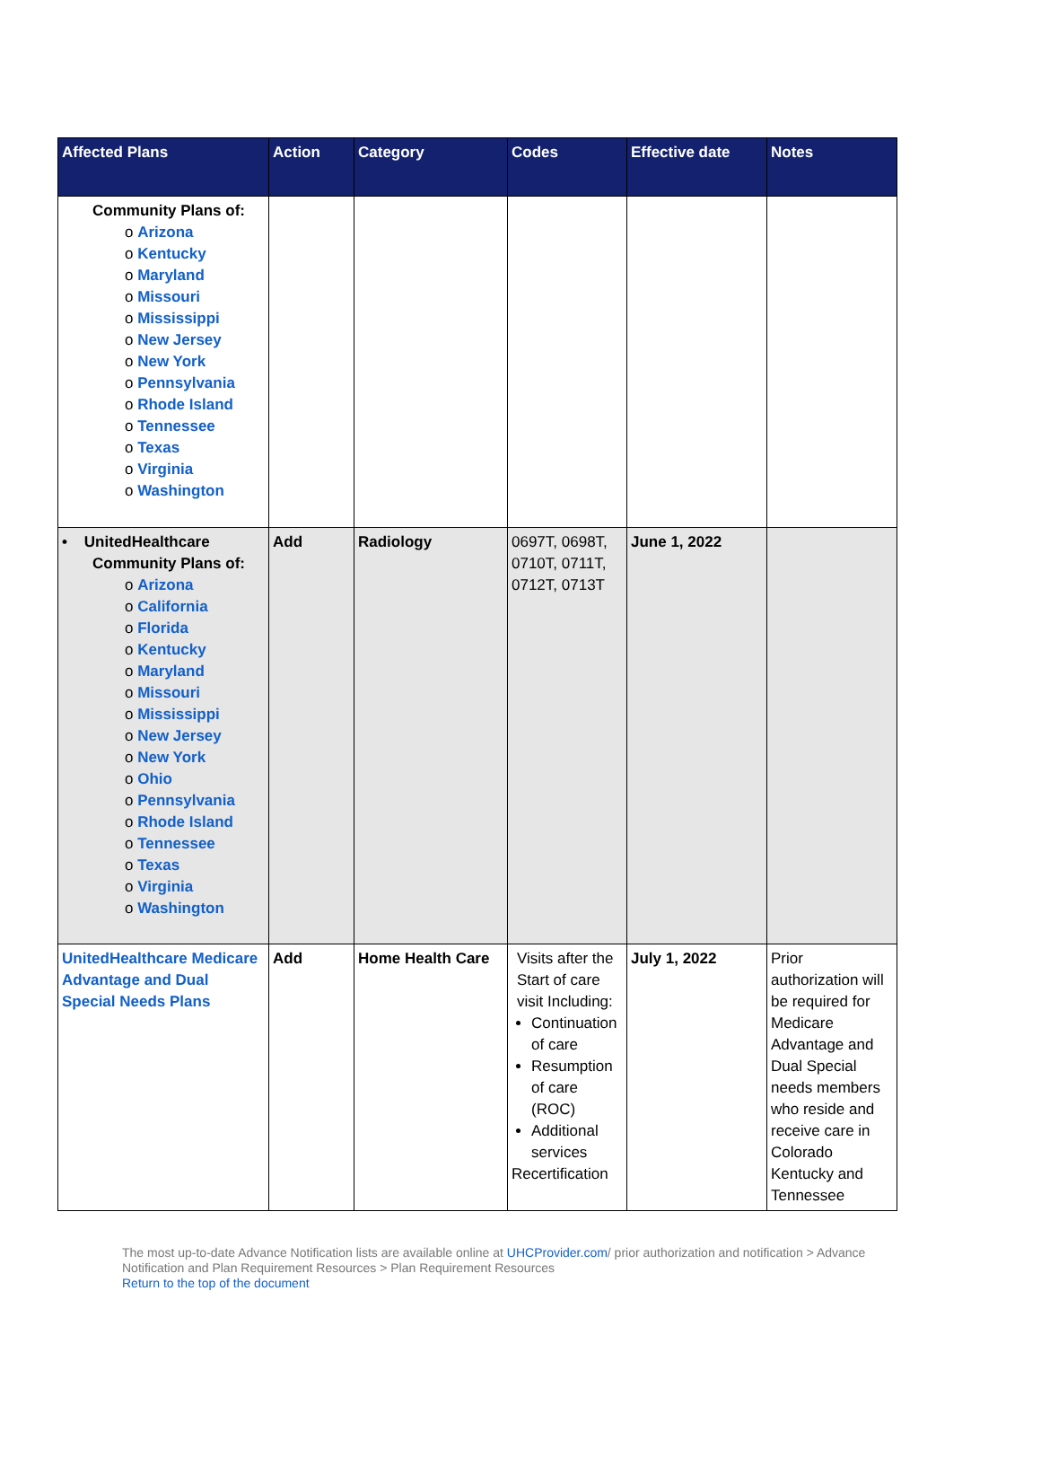| Affected Plans | Action | Category | Codes | Effective date | Notes |
| --- | --- | --- | --- | --- | --- |
| Community Plans of: o Arizona o Kentucky o Maryland o Missouri o Mississippi o New Jersey o New York o Pennsylvania o Rhode Island o Tennessee o Texas o Virginia o Washington | | | | | |
| • UnitedHealthcare Community Plans of: o Arizona o California o Florida o Kentucky o Maryland o Missouri o Mississippi o New Jersey o New York o Ohio o Pennsylvania o Rhode Island o Tennessee o Texas o Virginia o Washington | Add | Radiology | 0697T, 0698T, 0710T, 0711T, 0712T, 0713T | June 1, 2022 | |
| UnitedHealthcare Medicare Advantage and Dual Special Needs Plans | Add | Home Health Care | Visits after the Start of care visit Including: Continuation of care Resumption of care (ROC) Additional services Recertification | July 1, 2022 | Prior authorization will be required for Medicare Advantage and Dual Special needs members who reside and receive care in Colorado Kentucky and Tennessee |
The most up-to-date Advance Notification lists are available online at UHCProvider.com/ prior authorization and notification > Advance Notification and Plan Requirement Resources > Plan Requirement Resources
Return to the top of the document